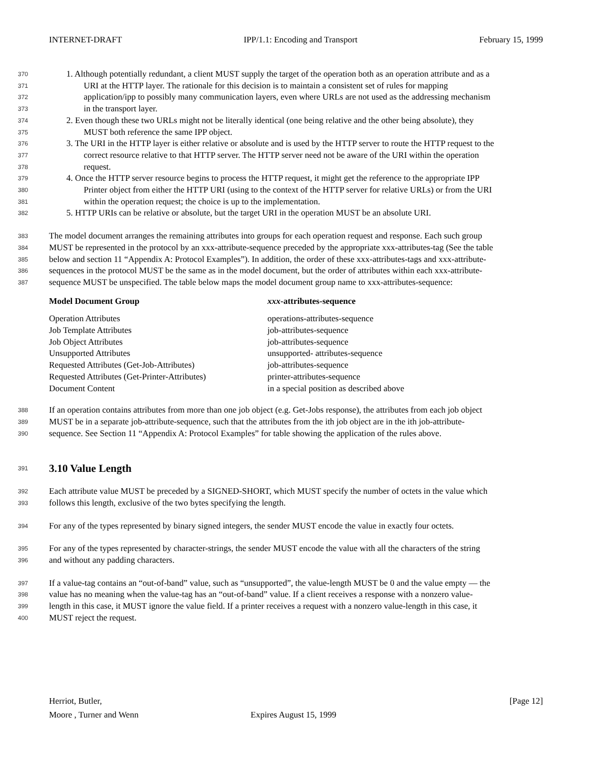INTERNET-DRAFT IPP/1.1: Encoding and Transport February 15, 1999
370 1. Although potentially redundant, a client MUST supply the target of the operation both as an operation attribute and as a
371 URI at the HTTP layer. The rationale for this decision is to maintain a consistent set of rules for mapping
372 application/ipp to possibly many communication layers, even where URLs are not used as the addressing mechanism
373 in the transport layer.
374 2. Even though these two URLs might not be literally identical (one being relative and the other being absolute), they
375 MUST both reference the same IPP object.
376 3. The URI in the HTTP layer is either relative or absolute and is used by the HTTP server to route the HTTP request to the
377 correct resource relative to that HTTP server. The HTTP server need not be aware of the URI within the operation
378 request.
379 4. Once the HTTP server resource begins to process the HTTP request, it might get the reference to the appropriate IPP
380 Printer object from either the HTTP URI (using to the context of the HTTP server for relative URLs) or from the URI
381 within the operation request; the choice is up to the implementation.
382 5. HTTP URIs can be relative or absolute, but the target URI in the operation MUST be an absolute URI.
383 The model document arranges the remaining attributes into groups for each operation request and response. Each such group
384 MUST be represented in the protocol by an xxx-attribute-sequence preceded by the appropriate xxx-attributes-tag (See the table
385 below and section 11 “Appendix A: Protocol Examples”). In addition, the order of these xxx-attributes-tags and xxx-attribute-
386 sequences in the protocol MUST be the same as in the model document, but the order of attributes within each xxx-attribute-
387 sequence MUST be unspecified. The table below maps the model document group name to xxx-attributes-sequence:
| Model Document Group | xxx -attributes-sequence |
| --- | --- |
| Operation Attributes | operations-attributes-sequence |
| Job Template Attributes | job-attributes-sequence |
| Job Object Attributes | job-attributes-sequence |
| Unsupported Attributes | unsupported- attributes-sequence |
| Requested Attributes (Get-Job-Attributes) | job-attributes-sequence |
| Requested Attributes (Get-Printer-Attributes) | printer-attributes-sequence |
| Document Content | in a special position as described above |
388 If an operation contains attributes from more than one job object (e.g. Get-Jobs response), the attributes from each job object
389 MUST be in a separate job-attribute-sequence, such that the attributes from the ith job object are in the ith job-attribute-
390 sequence. See Section 11 “Appendix A: Protocol Examples” for table showing the application of the rules above.
391
3.10 Value Length
392 Each attribute value MUST be preceded by a SIGNED-SHORT, which MUST specify the number of octets in the value which
393 follows this length, exclusive of the two bytes specifying the length.
394 For any of the types represented by binary signed integers, the sender MUST encode the value in exactly four octets.
395 For any of the types represented by character-strings, the sender MUST encode the value with all the characters of the string
396 and without any padding characters.
397 If a value-tag contains an “out-of-band” value, such as “unsupported”, the value-length MUST be 0 and the value empty — the
398 value has no meaning when the value-tag has an “out-of-band” value. If a client receives a response with a nonzero value-
399 length in this case, it MUST ignore the value field. If a printer receives a request with a nonzero value-length in this case, it
400 MUST reject the request.
Herriot, Butler,
Moore , Turner and Wenn
Expires August 15, 1999 [Page 12]